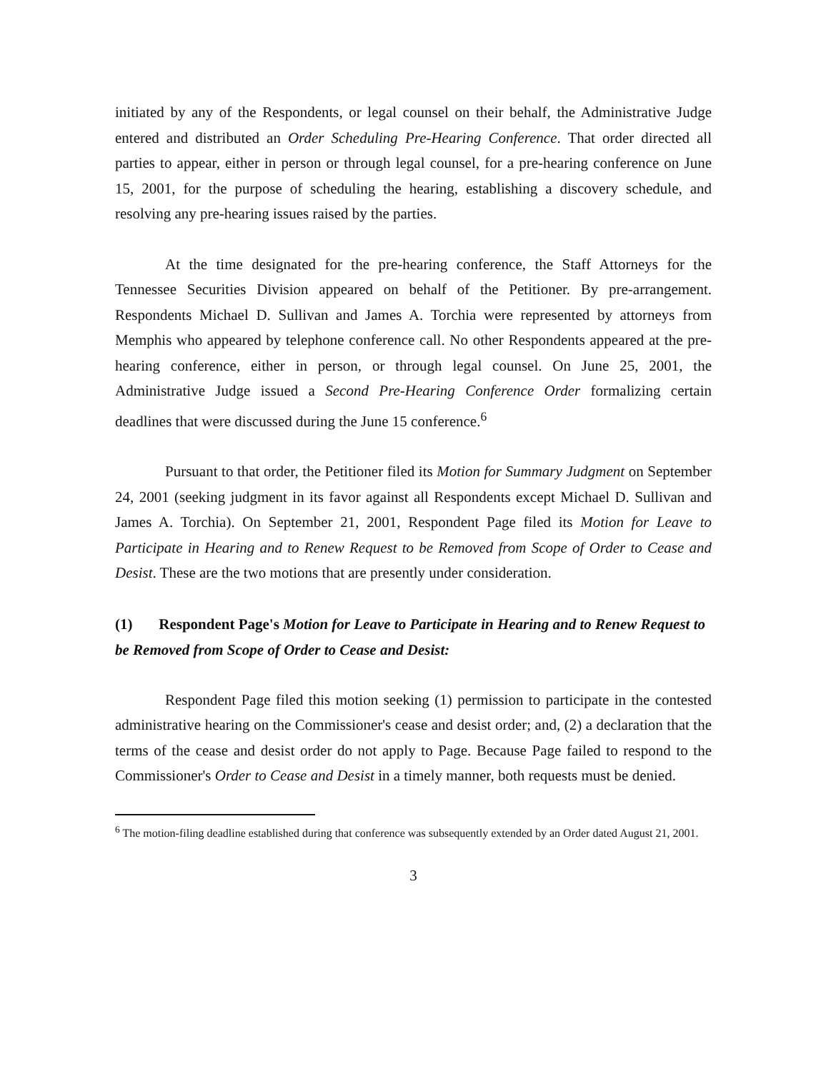initiated by any of the Respondents, or legal counsel on their behalf, the Administrative Judge entered and distributed an Order Scheduling Pre-Hearing Conference. That order directed all parties to appear, either in person or through legal counsel, for a pre-hearing conference on June 15, 2001, for the purpose of scheduling the hearing, establishing a discovery schedule, and resolving any pre-hearing issues raised by the parties.
At the time designated for the pre-hearing conference, the Staff Attorneys for the Tennessee Securities Division appeared on behalf of the Petitioner. By pre-arrangement. Respondents Michael D. Sullivan and James A. Torchia were represented by attorneys from Memphis who appeared by telephone conference call. No other Respondents appeared at the pre-hearing conference, either in person, or through legal counsel. On June 25, 2001, the Administrative Judge issued a Second Pre-Hearing Conference Order formalizing certain deadlines that were discussed during the June 15 conference.<sup>6</sup>
Pursuant to that order, the Petitioner filed its Motion for Summary Judgment on September 24, 2001 (seeking judgment in its favor against all Respondents except Michael D. Sullivan and James A. Torchia). On September 21, 2001, Respondent Page filed its Motion for Leave to Participate in Hearing and to Renew Request to be Removed from Scope of Order to Cease and Desist. These are the two motions that are presently under consideration.
(1) Respondent Page's Motion for Leave to Participate in Hearing and to Renew Request to be Removed from Scope of Order to Cease and Desist:
Respondent Page filed this motion seeking (1) permission to participate in the contested administrative hearing on the Commissioner's cease and desist order; and, (2) a declaration that the terms of the cease and desist order do not apply to Page. Because Page failed to respond to the Commissioner's Order to Cease and Desist in a timely manner, both requests must be denied.
<sup>6</sup> The motion-filing deadline established during that conference was subsequently extended by an Order dated August 21, 2001.
3